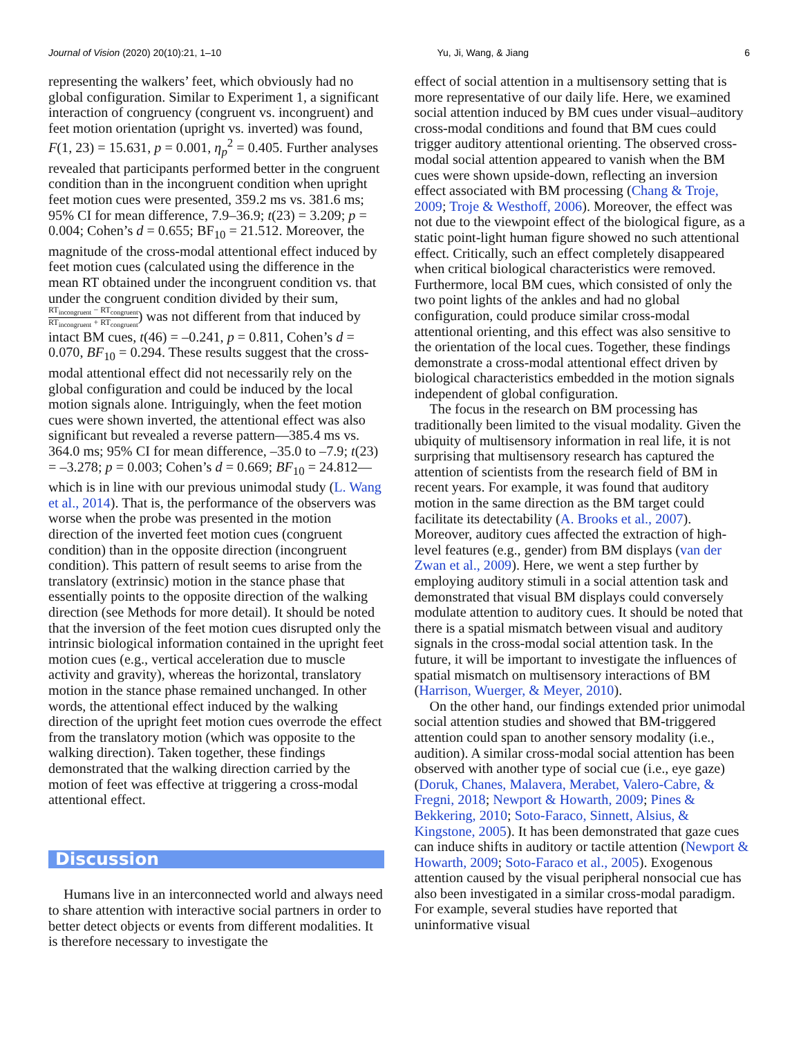Journal of Vision (2020) 20(10):21, 1–10 Yu, Ji, Wang, & Jiang 6
representing the walkers’ feet, which obviously had no global configuration. Similar to Experiment 1, a significant interaction of congruency (congruent vs. incongruent) and feet motion orientation (upright vs. inverted) was found, F(1, 23) = 15.631, p = 0.001, η<sub>p</sub><sup>2</sup> = 0.405. Further analyses revealed that participants performed better in the congruent condition than in the incongruent condition when upright feet motion cues were presented, 359.2 ms vs. 381.6 ms; 95% CI for mean difference, 7.9–36.9; t(23) = 3.209; p = 0.004; Cohen’s d = 0.655; BF<sub>10</sub> = 21.512. Moreover, the magnitude of the cross-modal attentional effect induced by feet motion cues (calculated using the difference in the mean RT obtained under the incongruent condition vs. that under the congruent condition divided by their sum, RT<sub>incongruent</sub> − RT<sub>congruent</sub> RT<sub>incongruent</sub> + RT<sub>congruent</sub>) was not different from that induced by intact BM cues, t(46) = –0.241, p = 0.811, Cohen’s d = 0.070, BF<sub>10</sub> = 0.294. These results suggest that the cross-modal attentional effect did not necessarily rely on the global configuration and could be induced by the local motion signals alone. Intriguingly, when the feet motion cues were shown inverted, the attentional effect was also significant but revealed a reverse pattern—385.4 ms vs. 364.0 ms; 95% CI for mean difference, –35.0 to –7.9; t(23) = –3.278; p = 0.003; Cohen’s d = 0.669; BF<sub>10</sub> = 24.812—which is in line with our previous unimodal study (L. Wang et al., 2014). That is, the performance of the observers was worse when the probe was presented in the motion direction of the inverted feet motion cues (congruent condition) than in the opposite direction (incongruent condition). This pattern of result seems to arise from the translatory (extrinsic) motion in the stance phase that essentially points to the opposite direction of the walking direction (see Methods for more detail). It should be noted that the inversion of the feet motion cues disrupted only the intrinsic biological information contained in the upright feet motion cues (e.g., vertical acceleration due to muscle activity and gravity), whereas the horizontal, translatory motion in the stance phase remained unchanged. In other words, the attentional effect induced by the walking direction of the upright feet motion cues overrode the effect from the translatory motion (which was opposite to the walking direction). Taken together, these findings demonstrated that the walking direction carried by the motion of feet was effective at triggering a cross-modal attentional effect.
Discussion
Humans live in an interconnected world and always need to share attention with interactive social partners in order to better detect objects or events from different modalities. It is therefore necessary to investigate the
effect of social attention in a multisensory setting that is more representative of our daily life. Here, we examined social attention induced by BM cues under visual–auditory cross-modal conditions and found that BM cues could trigger auditory attentional orienting. The observed cross-modal social attention appeared to vanish when the BM cues were shown upside-down, reflecting an inversion effect associated with BM processing (Chang & Troje, 2009; Troje & Westhoff, 2006). Moreover, the effect was not due to the viewpoint effect of the biological figure, as a static point-light human figure showed no such attentional effect. Critically, such an effect completely disappeared when critical biological characteristics were removed. Furthermore, local BM cues, which consisted of only the two point lights of the ankles and had no global configuration, could produce similar cross-modal attentional orienting, and this effect was also sensitive to the orientation of the local cues. Together, these findings demonstrate a cross-modal attentional effect driven by biological characteristics embedded in the motion signals independent of global configuration.
The focus in the research on BM processing has traditionally been limited to the visual modality. Given the ubiquity of multisensory information in real life, it is not surprising that multisensory research has captured the attention of scientists from the research field of BM in recent years. For example, it was found that auditory motion in the same direction as the BM target could facilitate its detectability (A. Brooks et al., 2007). Moreover, auditory cues affected the extraction of high-level features (e.g., gender) from BM displays (van der Zwan et al., 2009). Here, we went a step further by employing auditory stimuli in a social attention task and demonstrated that visual BM displays could conversely modulate attention to auditory cues. It should be noted that there is a spatial mismatch between visual and auditory signals in the cross-modal social attention task. In the future, it will be important to investigate the influences of spatial mismatch on multisensory interactions of BM (Harrison, Wuerger, & Meyer, 2010).
On the other hand, our findings extended prior unimodal social attention studies and showed that BM-triggered attention could span to another sensory modality (i.e., audition). A similar cross-modal social attention has been observed with another type of social cue (i.e., eye gaze) (Doruk, Chanes, Malavera, Merabet, Valero-Cabre, & Fregni, 2018; Newport & Howarth, 2009; Pines & Bekkering, 2010; Soto-Faraco, Sinnett, Alsius, & Kingstone, 2005). It has been demonstrated that gaze cues can induce shifts in auditory or tactile attention (Newport & Howarth, 2009; Soto-Faraco et al., 2005). Exogenous attention caused by the visual peripheral nonsocial cue has also been investigated in a similar cross-modal paradigm. For example, several studies have reported that uninformative visual